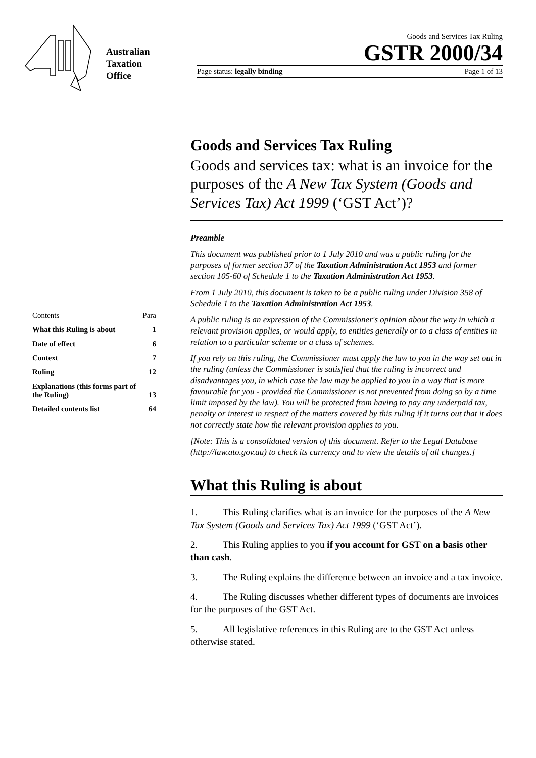Australian
Taxation
Office
Goods and Services Tax Ruling
GSTR 2000/34
Page status: legally binding Page 1 of 13
| Contents | Para |
| What this Ruling is about | 1 |
| Date of effect | 6 |
| Context | 7 |
| Ruling | 12 |
| Explanations (this forms part of the Ruling) | 13 |
| Detailed contents list | 64 |
Goods and Services Tax Ruling
Goods and services tax: what is an invoice for the purposes of the A New Tax System (Goods and Services Tax) Act 1999 (‘GST Act’)?
Preamble
This document was published prior to 1 July 2010 and was a public ruling for the purposes of former section 37 of the Taxation Administration Act 1953 and former section 105-60 of Schedule 1 to the Taxation Administration Act 1953.
From 1 July 2010, this document is taken to be a public ruling under Division 358 of Schedule 1 to the Taxation Administration Act 1953.
A public ruling is an expression of the Commissioner's opinion about the way in which a relevant provision applies, or would apply, to entities generally or to a class of entities in relation to a particular scheme or a class of schemes.
If you rely on this ruling, the Commissioner must apply the law to you in the way set out in the ruling (unless the Commissioner is satisfied that the ruling is incorrect and disadvantages you, in which case the law may be applied to you in a way that is more favourable for you - provided the Commissioner is not prevented from doing so by a time limit imposed by the law). You will be protected from having to pay any underpaid tax, penalty or interest in respect of the matters covered by this ruling if it turns out that it does not correctly state how the relevant provision applies to you.
[Note: This is a consolidated version of this document. Refer to the Legal Database (http://law.ato.gov.au) to check its currency and to view the details of all changes.]
What this Ruling is about
1. This Ruling clarifies what is an invoice for the purposes of the A New Tax System (Goods and Services Tax) Act 1999 (‘GST Act’).
2. This Ruling applies to you if you account for GST on a basis other than cash.
3. The Ruling explains the difference between an invoice and a tax invoice.
4. The Ruling discusses whether different types of documents are invoices for the purposes of the GST Act.
5. All legislative references in this Ruling are to the GST Act unless otherwise stated.